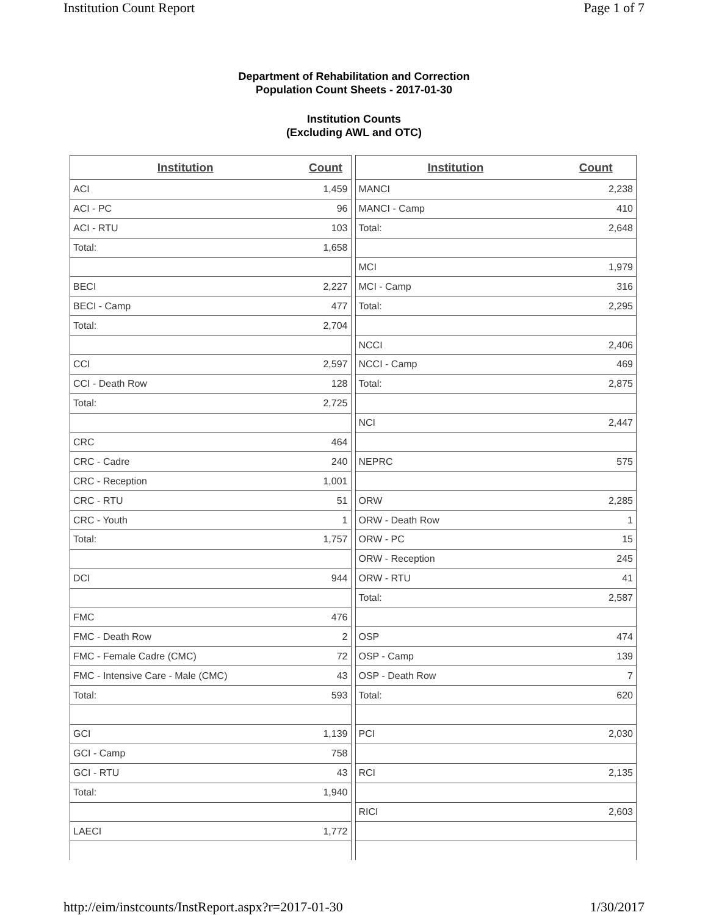Institution Count Report Page 1 of 7
Department of Rehabilitation and Correction
Population Count Sheets - 2017-01-30
Institution Counts
(Excluding AWL and OTC)
| Institution | Count |
| --- | --- |
| ACI | 1,459 |
| ACI - PC | 96 |
| ACI - RTU | 103 |
| Total: | 1,658 |
| BECI | 2,227 |
| BECI - Camp | 477 |
| Total: | 2,704 |
| CCI | 2,597 |
| CCI - Death Row | 128 |
| Total: | 2,725 |
| CRC | 464 |
| CRC - Cadre | 240 |
| CRC - Reception | 1,001 |
| CRC - RTU | 51 |
| CRC - Youth | 1 |
| Total: | 1,757 |
| DCI | 944 |
| FMC | 476 |
| FMC - Death Row | 2 |
| FMC - Female Cadre (CMC) | 72 |
| FMC - Intensive Care - Male (CMC) | 43 |
| Total: | 593 |
| GCI | 1,139 |
| GCI - Camp | 758 |
| GCI - RTU | 43 |
| Total: | 1,940 |
| LAECI | 1,772 |
| Institution | Count |
| --- | --- |
| MANCI | 2,238 |
| MANCI - Camp | 410 |
| Total: | 2,648 |
| MCI | 1,979 |
| MCI - Camp | 316 |
| Total: | 2,295 |
| NCCI | 2,406 |
| NCCI - Camp | 469 |
| Total: | 2,875 |
| NCI | 2,447 |
| NEPRC | 575 |
| ORW | 2,285 |
| ORW - Death Row | 1 |
| ORW - PC | 15 |
| ORW - Reception | 245 |
| ORW - RTU | 41 |
| Total: | 2,587 |
| OSP | 474 |
| OSP - Camp | 139 |
| OSP - Death Row | 7 |
| Total: | 620 |
| PCI | 2,030 |
| RCI | 2,135 |
| RICI | 2,603 |
http://eim/instcounts/InstReport.aspx?r=2017-01-30 1/30/2017